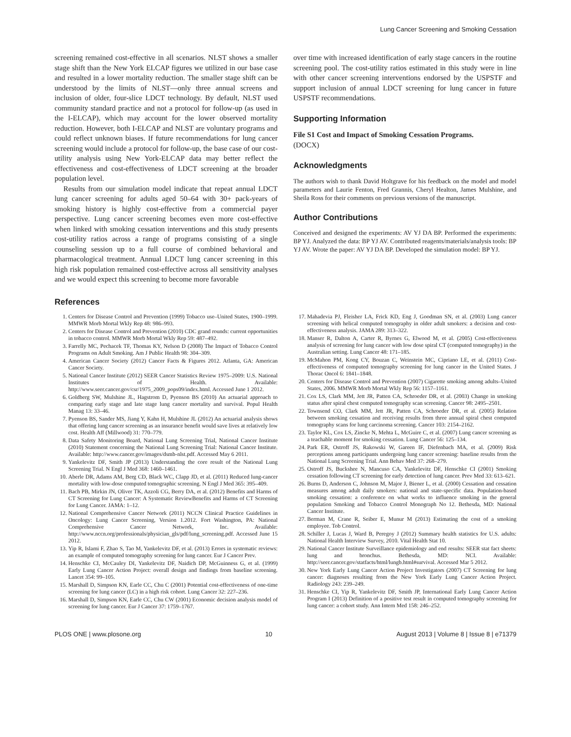Lung Cancer Screening and Smoking Cessation
screening remained cost-effective in all scenarios. NLST shows a smaller stage shift than the New York ELCAP figures we utilized in our base case and resulted in a lower mortality reduction. The smaller stage shift can be understood by the limits of NLST—only three annual screens and inclusion of older, four-slice LDCT technology. By default, NLST used community standard practice and not a protocol for follow-up (as used in the I-ELCAP), which may account for the lower observed mortality reduction. However, both I-ELCAP and NLST are voluntary programs and could reflect unknown biases. If future recommendations for lung cancer screening would include a protocol for follow-up, the base case of our cost-utility analysis using New York-ELCAP data may better reflect the effectiveness and cost-effectiveness of LDCT screening at the broader population level.
Results from our simulation model indicate that repeat annual LDCT lung cancer screening for adults aged 50–64 with 30+ pack-years of smoking history is highly cost-effective from a commercial payer perspective. Lung cancer screening becomes even more cost-effective when linked with smoking cessation interventions and this study presents cost-utility ratios across a range of programs consisting of a single counseling session up to a full course of combined behavioral and pharmacological treatment. Annual LDCT lung cancer screening in this high risk population remained cost-effective across all sensitivity analyses and we would expect this screening to become more favorable
over time with increased identification of early stage cancers in the routine screening pool. The cost-utility ratios estimated in this study were in line with other cancer screening interventions endorsed by the USPSTF and support inclusion of annual LDCT screening for lung cancer in future USPSTF recommendations.
Supporting Information
File S1 Cost and Impact of Smoking Cessation Programs.
(DOCX)
Acknowledgments
The authors wish to thank David Holtgrave for his feedback on the model and model parameters and Laurie Fenton, Fred Grannis, Cheryl Healton, James Mulshine, and Sheila Ross for their comments on previous versions of the manuscript.
Author Contributions
Conceived and designed the experiments: AV YJ DA BP. Performed the experiments: BP YJ. Analyzed the data: BP YJ AV. Contributed reagents/materials/analysis tools: BP YJ AV. Wrote the paper: AV YJ DA BP. Developed the simulation model: BP YJ.
References
1. Centers for Disease Control and Prevention (1999) Tobacco use–United States, 1900–1999. MMWR Morb Mortal Wkly Rep 48: 986–993.
2. Centers for Disease Control and Prevention (2010) CDC grand rounds: current opportunities in tobacco control. MMWR Morb Mortal Wkly Rep 59: 487–492.
3. Farrelly MC, Pechacek TF, Thomas KY, Nelson D (2008) The Impact of Tobacco Control Programs on Adult Smoking. Am J Public Health 98: 304–309.
4. American Cancer Society (2012) Cancer Facts & Figures 2012. Atlanta, GA: American Cancer Society.
5. National Cancer Institute (2012) SEER Cancer Statistics Review 1975–2009: U.S. National Institutes of Health. Available: http://www.seer.cancer.gov/csr/1975_2009_pops09/index.html. Accessed June 1 2012.
6. Goldberg SW, Mulshine JL, Hagstrom D, Pyenson BS (2010) An actuarial approach to comparing early stage and late stage lung cancer mortality and survival. Popul Health Manag 13: 33–46.
7. Pyenson BS, Sander MS, Jiang Y, Kahn H, Mulshine JL (2012) An actuarial analysis shows that offering lung cancer screening as an insurance benefit would save lives at relatively low cost. Health Aff (Millwood) 31: 770–779.
8. Data Safety Monitoring Board, National Lung Screening Trial, National Cancer Institute (2010) Statement concerning the National Lung Screening Trial: National Cancer Institute. Available: http://www.cancer.gov/images/dsmb-nlst.pdf. Accessed May 6 2011.
9. Yankelevitz DF, Smith JP (2013) Understanding the core result of the National Lung Screening Trial. N Engl J Med 368: 1460–1461.
10. Aberle DR, Adams AM, Berg CD, Black WC, Clapp JD, et al. (2011) Reduced lung-cancer mortality with low-dose computed tomographic screening. N Engl J Med 365: 395–409.
11. Bach PB, Mirkin JN, Oliver TK, Azzoli CG, Berry DA, et al. (2012) Benefits and Harms of CT Screening for Lung Cancer: A Systematic ReviewBenefits and Harms of CT Screening for Lung Cancer. JAMA: 1–12.
12. National Comprehensive Cancer Network (2011) NCCN Clinical Practice Guidelines in Oncology: Lung Cancer Screening, Version 1.2012. Fort Washington, PA: National Comprehensive Cancer Network, Inc. Available: http://www.nccn.org/professionals/physician_gls/pdf/lung_screening.pdf. Accessed June 15 2012.
13. Yip R, Islami F, Zhao S, Tao M, Yankelevitz DF, et al. (2013) Errors in systematic reviews: an example of computed tomography screening for lung cancer. Eur J Cancer Prev.
14. Henschke CI, McCauley DI, Yankelevitz DF, Naidich DP, McGuinness G, et al. (1999) Early Lung Cancer Action Project: overall design and findings from baseline screening. Lancet 354: 99–105.
15. Marshall D, Simpson KN, Earle CC, Chu C (2001) Potential cost-effectiveness of one-time screening for lung cancer (LC) in a high risk cohort. Lung Cancer 32: 227–236.
16. Marshall D, Simpson KN, Earle CC, Chu CW (2001) Economic decision analysis model of screening for lung cancer. Eur J Cancer 37: 1759–1767.
17. Mahadevia PJ, Fleisher LA, Frick KD, Eng J, Goodman SN, et al. (2003) Lung cancer screening with helical computed tomography in older adult smokers: a decision and cost-effectiveness analysis. JAMA 289: 313–322.
18. Manser R, Dalton A, Carter R, Byrnes G, Elwood M, et al. (2005) Cost-effectiveness analysis of screening for lung cancer with low dose spiral CT (computed tomography) in the Australian setting. Lung Cancer 48: 171–185.
19. McMahon PM, Kong CY, Bouzan C, Weinstein MC, Cipriano LE, et al. (2011) Cost-effectiveness of computed tomography screening for lung cancer in the United States. J Thorac Oncol 6: 1841–1848.
20. Centers for Disease Control and Prevention (2007) Cigarette smoking among adults–United States, 2006. MMWR Morb Mortal Wkly Rep 56: 1157–1161.
21. Cox LS, Clark MM, Jett JR, Patten CA, Schroeder DR, et al. (2003) Change in smoking status after spiral chest computed tomography scan screening. Cancer 98: 2495–2501.
22. Townsend CO, Clark MM, Jett JR, Patten CA, Schroeder DR, et al. (2005) Relation between smoking cessation and receiving results from three annual spiral chest computed tomography scans for lung carcinoma screening. Cancer 103: 2154–2162.
23. Taylor KL, Cox LS, Zincke N, Mehta L, McGuire C, et al. (2007) Lung cancer screening as a teachable moment for smoking cessation. Lung Cancer 56: 125–134.
24. Park ER, Ostroff JS, Rakowski W, Gareen IF, Diefenbach MA, et al. (2009) Risk perceptions among participants undergoing lung cancer screening: baseline results from the National Lung Screening Trial. Ann Behav Med 37: 268–279.
25. Ostroff JS, Buckshee N, Mancuso CA, Yankelevitz DF, Henschke CI (2001) Smoking cessation following CT screening for early detection of lung cancer. Prev Med 33: 613–621.
26. Burns D, Anderson C, Johnson M, Major J, Biener L, et al. (2000) Cessation and cessation measures among adult daily smokers: national and state-specific data. Population-based smoking cessation: a conference on what works to influence smoking in the general population Smoking and Tobacco Control Monograph No 12. Bethesda, MD: National Cancer Institute.
27. Berman M, Crane R, Seiber E, Munur M (2013) Estimating the cost of a smoking employee. Tob Control.
28. Schiller J, Lucas J, Ward B, Peregoy J (2012) Summary health statistics for U.S. adults: National Health Interview Survey, 2010. Vital Health Stat 10.
29. National Cancer Institute Surveillance epidemiology and end results: SEER stat fact sheets: lung and bronchus. Bethesda, MD: NCI. Available: http://seer.cancer.gov/statfacts/html/lungb.html#survival. Accessed Mar 5 2012.
30. New York Early Lung Cancer Action Project Investigators (2007) CT Screening for lung cancer: diagnoses resulting from the New York Early Lung Cancer Action Project. Radiology 243: 239–249.
31. Henschke CI, Yip R, Yankelevitz DF, Smith JP, International Early Lung Cancer Action Program I (2013) Definition of a positive test result in computed tomography screening for lung cancer: a cohort study. Ann Intern Med 158: 246–252.
PLOS ONE | www.plosone.org 10 August 2013 | Volume 8 | Issue 8 | e71379